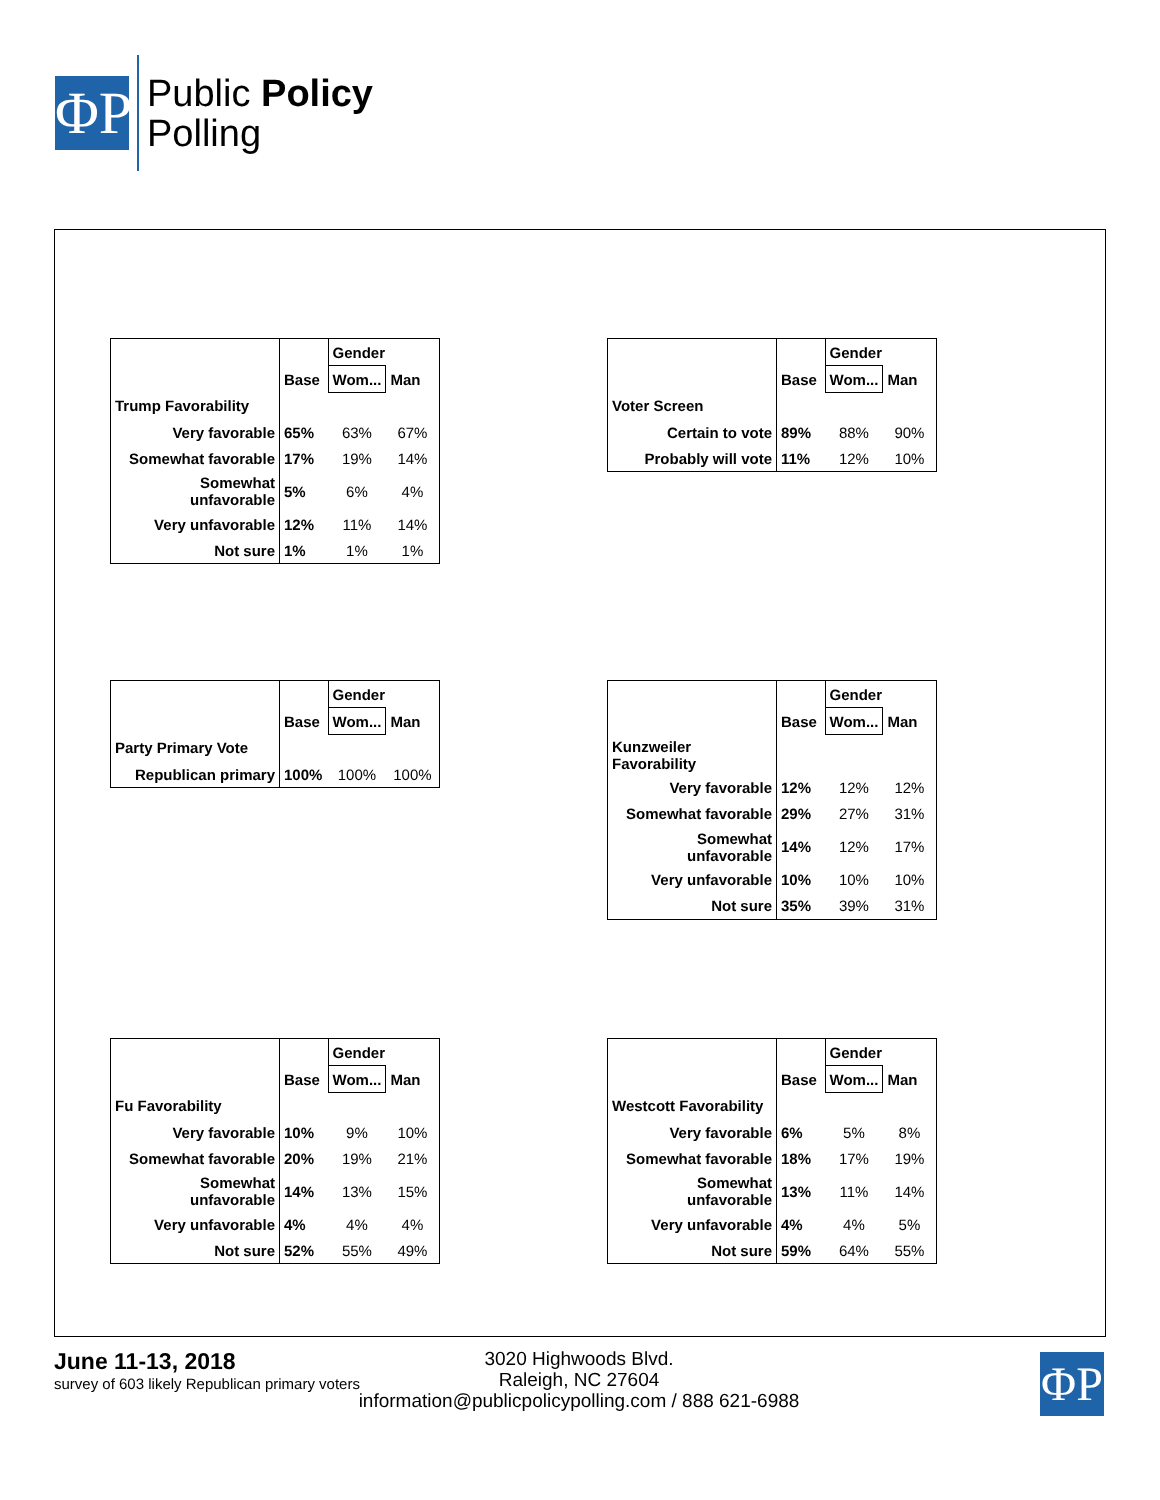ΦP
Public Policy
Polling
| | | Gender | |
| --- | --- | --- | --- |
| | Base | Wom... | Man |
| Trump Favorability | | | |
| Very favorable | 65% | 63% | 67% |
| Somewhat favorable | 17% | 19% | 14% |
| Somewhat unfavorable | 5% | 6% | 4% |
| Very unfavorable | 12% | 11% | 14% |
| Not sure | 1% | 1% | 1% |
| | | Gender | |
| --- | --- | --- | --- |
| | Base | Wom... | Man |
| Voter Screen | | | |
| Certain to vote | 89% | 88% | 90% |
| Probably will vote | 11% | 12% | 10% |
| | | Gender | |
| --- | --- | --- | --- |
| | Base | Wom... | Man |
| Party Primary Vote | | | |
| Republican primary | 100% | 100% | 100% |
| | | Gender | |
| --- | --- | --- | --- |
| | Base | Wom... | Man |
| Kunzweiler Favorability | | | |
| Very favorable | 12% | 12% | 12% |
| Somewhat favorable | 29% | 27% | 31% |
| Somewhat unfavorable | 14% | 12% | 17% |
| Very unfavorable | 10% | 10% | 10% |
| Not sure | 35% | 39% | 31% |
| | | Gender | |
| --- | --- | --- | --- |
| | Base | Wom... | Man |
| Fu Favorability | | | |
| Very favorable | 10% | 9% | 10% |
| Somewhat favorable | 20% | 19% | 21% |
| Somewhat unfavorable | 14% | 13% | 15% |
| Very unfavorable | 4% | 4% | 4% |
| Not sure | 52% | 55% | 49% |
| | | Gender | |
| --- | --- | --- | --- |
| | Base | Wom... | Man |
| Westcott Favorability | | | |
| Very favorable | 6% | 5% | 8% |
| Somewhat favorable | 18% | 17% | 19% |
| Somewhat unfavorable | 13% | 11% | 14% |
| Very unfavorable | 4% | 4% | 5% |
| Not sure | 59% | 64% | 55% |
June 11-13, 2018
survey of 603 likely Republican primary voters
3020 Highwoods Blvd.
Raleigh, NC 27604
information@publicpolicypolling.com / 888 621-6988
ΦP